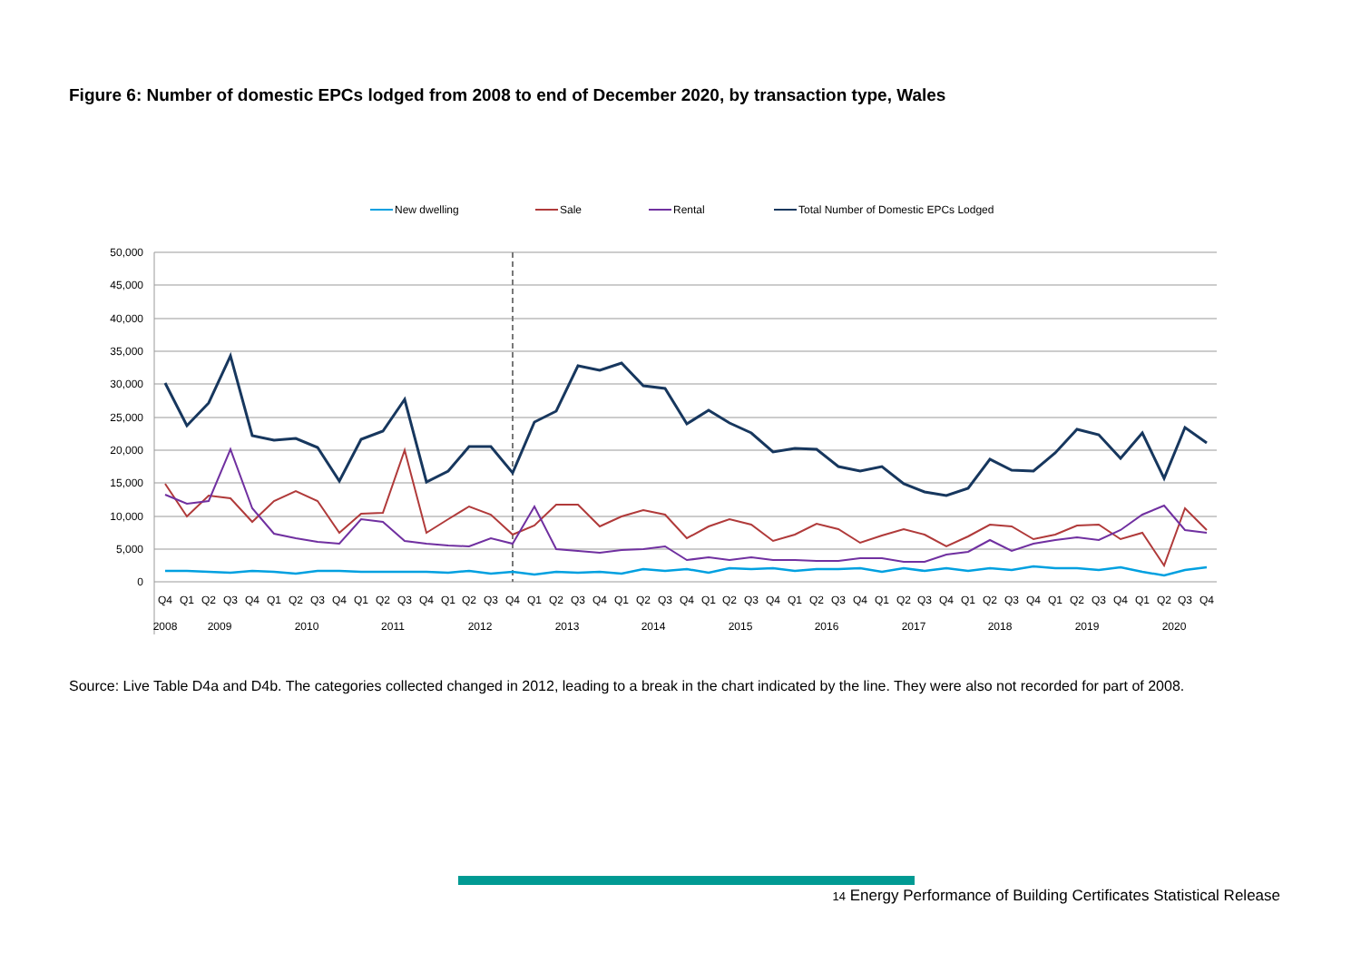Figure 6: Number of domestic EPCs lodged from 2008 to end of December 2020, by transaction type, Wales
50,000
45,000
40,000
35,000
30,000
25,000
20,000
15,000
10,000
5,000
0
New dwelling
Sale
Rental
Total Number of Domestic EPCs Lodged
Q4
Q1
Q2
Q3
Q4
Q1
Q2
Q3
Q4
Q1
Q2
Q3
Q4
Q1
Q2
Q3
Q4
Q1
Q2
Q3
Q4
Q1
Q2
Q3
Q4
Q1
Q2
Q3
Q4
Q1
Q2
Q3
Q4
Q1
Q2
Q3
Q4
Q1
Q2
Q3
Q4
Q1
Q2
Q3
Q4
Q1
Q2
Q3
Q4
2008
2009
2010
2011
2012
2013
2014
2015
2016
2017
2018
2019
2020
Source: Live Table D4a and D4b. The categories collected changed in 2012, leading to a break in the chart indicated by the line. They were also not recorded for part of 2008.
14 Energy Performance of Building Certificates Statistical Release